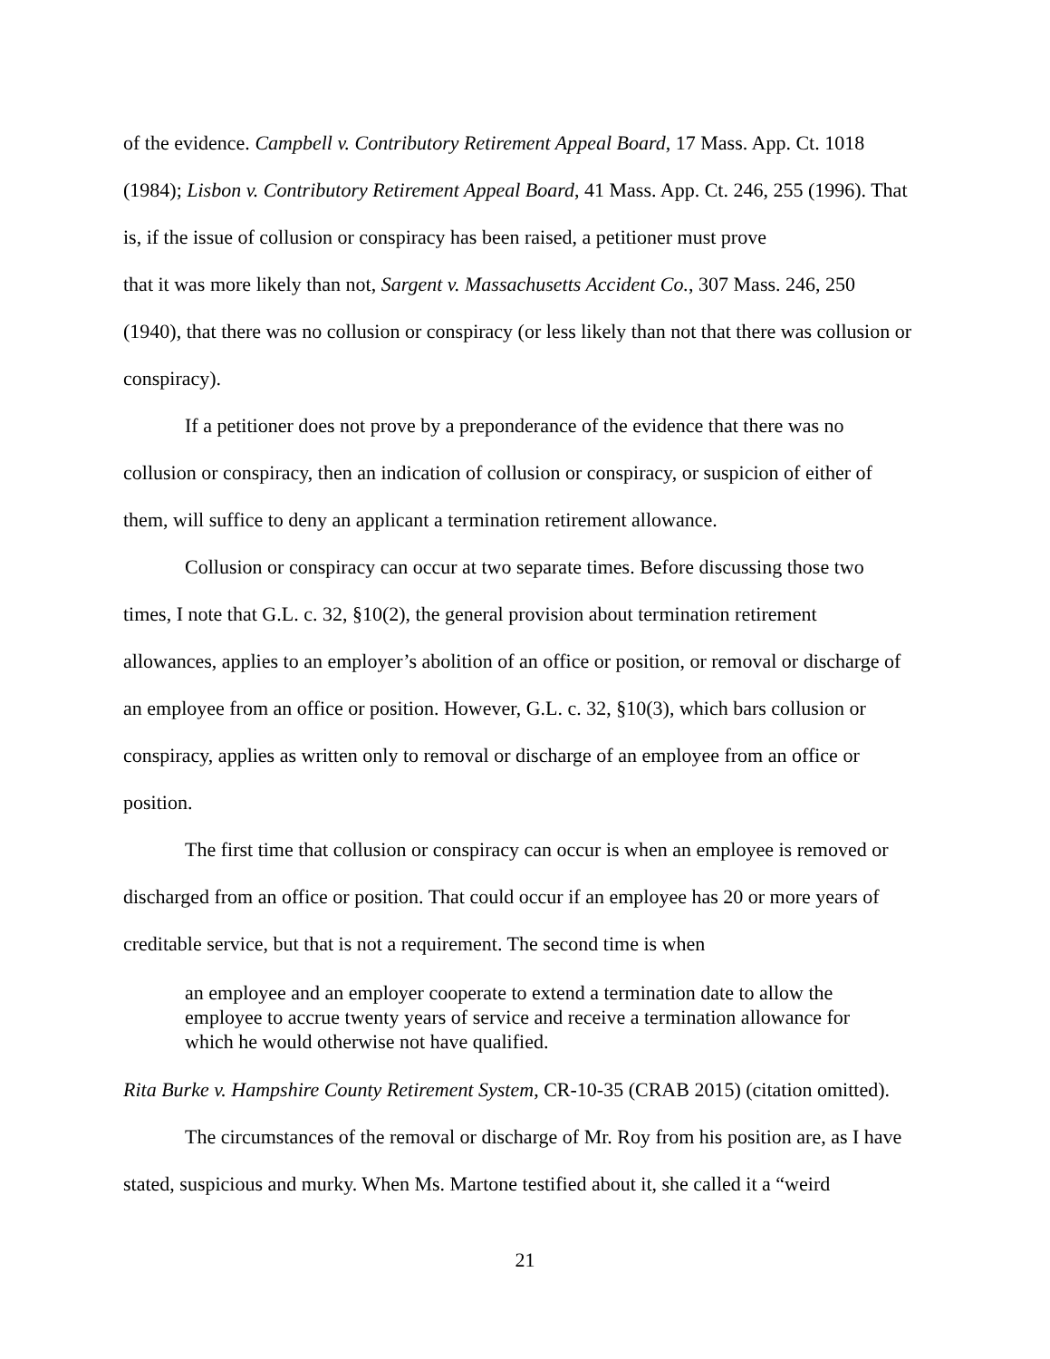of the evidence. Campbell v. Contributory Retirement Appeal Board, 17 Mass. App. Ct. 1018 (1984); Lisbon v. Contributory Retirement Appeal Board, 41 Mass. App. Ct. 246, 255 (1996). That is, if the issue of collusion or conspiracy has been raised, a petitioner must prove
that it was more likely than not, Sargent v. Massachusetts Accident Co., 307 Mass. 246, 250 (1940), that there was no collusion or conspiracy (or less likely than not that there was collusion or conspiracy).
If a petitioner does not prove by a preponderance of the evidence that there was no collusion or conspiracy, then an indication of collusion or conspiracy, or suspicion of either of them, will suffice to deny an applicant a termination retirement allowance.
Collusion or conspiracy can occur at two separate times. Before discussing those two times, I note that G.L. c. 32, §10(2), the general provision about termination retirement allowances, applies to an employer’s abolition of an office or position, or removal or discharge of an employee from an office or position. However, G.L. c. 32, §10(3), which bars collusion or conspiracy, applies as written only to removal or discharge of an employee from an office or position.
The first time that collusion or conspiracy can occur is when an employee is removed or discharged from an office or position. That could occur if an employee has 20 or more years of creditable service, but that is not a requirement. The second time is when
an employee and an employer cooperate to extend a termination date to allow the employee to accrue twenty years of service and receive a termination allowance for which he would otherwise not have qualified.
Rita Burke v. Hampshire County Retirement System, CR-10-35 (CRAB 2015) (citation omitted).
The circumstances of the removal or discharge of Mr. Roy from his position are, as I have stated, suspicious and murky. When Ms. Martone testified about it, she called it a “weird
21